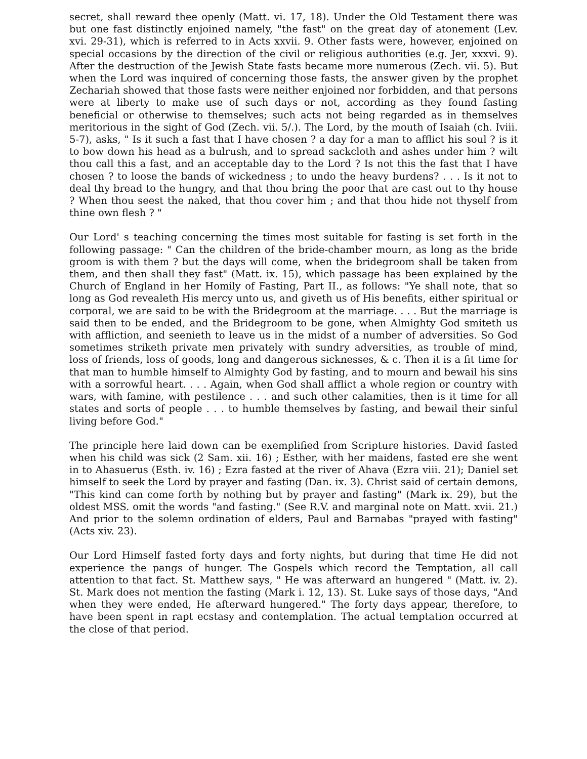secret, shall reward thee openly (Matt. vi. 17, 18). Under the Old Testament there was but one fast distinctly enjoined namely, "the fast" on the great day of atonement (Lev. xvi. 29-31), which is referred to in Acts xxvii. 9. Other fasts were, however, enjoined on special occasions by the direction of the civil or religious authorities (e.g. Jer, xxxvi. 9). After the destruction of the Jewish State fasts became more numerous (Zech. vii. 5). But when the Lord was inquired of concerning those fasts, the answer given by the prophet Zechariah showed that those fasts were neither enjoined nor forbidden, and that persons were at liberty to make use of such days or not, according as they found fasting beneficial or otherwise to themselves; such acts not being regarded as in themselves meritorious in the sight of God (Zech. vii. 5/.). The Lord, by the mouth of Isaiah (ch. Iviii. 5-7), asks, " Is it such a fast that I have chosen ? a day for a man to afflict his soul ? is it to bow down his head as a bulrush, and to spread sackcloth and ashes under him ? wilt thou call this a fast, and an acceptable day to the Lord ? Is not this the fast that I have chosen ? to loose the bands of wickedness ; to undo the heavy burdens? . . . Is it not to deal thy bread to the hungry, and that thou bring the poor that are cast out to thy house ? When thou seest the naked, that thou cover him ; and that thou hide not thyself from thine own flesh ? "
Our Lord' s teaching concerning the times most suitable for fasting is set forth in the following passage: " Can the children of the bride-chamber mourn, as long as the bride groom is with them ? but the days will come, when the bridegroom shall be taken from them, and then shall they fast" (Matt. ix. 15), which passage has been explained by the Church of England in her Homily of Fasting, Part II., as follows: "Ye shall note, that so long as God revealeth His mercy unto us, and giveth us of His benefits, either spiritual or corporal, we are said to be with the Bridegroom at the marriage. . . . But the marriage is said then to be ended, and the Bridegroom to be gone, when Almighty God smiteth us with affliction, and seenieth to leave us in the midst of a number of adversities. So God sometimes striketh private men privately with sundry adversities, as trouble of mind, loss of friends, loss of goods, long and dangerous sicknesses, & c. Then it is a fit time for that man to humble himself to Almighty God by fasting, and to mourn and bewail his sins with a sorrowful heart. . . . Again, when God shall afflict a whole region or country with wars, with famine, with pestilence . . . and such other calamities, then is it time for all states and sorts of people . . . to humble themselves by fasting, and bewail their sinful living before God."
The principle here laid down can be exemplified from Scripture histories. David fasted when his child was sick (2 Sam. xii. 16) ; Esther, with her maidens, fasted ere she went in to Ahasuerus (Esth. iv. 16) ; Ezra fasted at the river of Ahava (Ezra viii. 21); Daniel set himself to seek the Lord by prayer and fasting (Dan. ix. 3). Christ said of certain demons, "This kind can come forth by nothing but by prayer and fasting" (Mark ix. 29), but the oldest MSS. omit the words "and fasting." (See R.V. and marginal note on Matt. xvii. 21.) And prior to the solemn ordination of elders, Paul and Barnabas "prayed with fasting" (Acts xiv. 23).
Our Lord Himself fasted forty days and forty nights, but during that time He did not experience the pangs of hunger. The Gospels which record the Temptation, all call attention to that fact. St. Matthew says, " He was afterward an hungered " (Matt. iv. 2). St. Mark does not mention the fasting (Mark i. 12, 13). St. Luke says of those days, "And when they were ended, He afterward hungered." The forty days appear, therefore, to have been spent in rapt ecstasy and contemplation. The actual temptation occurred at the close of that period.